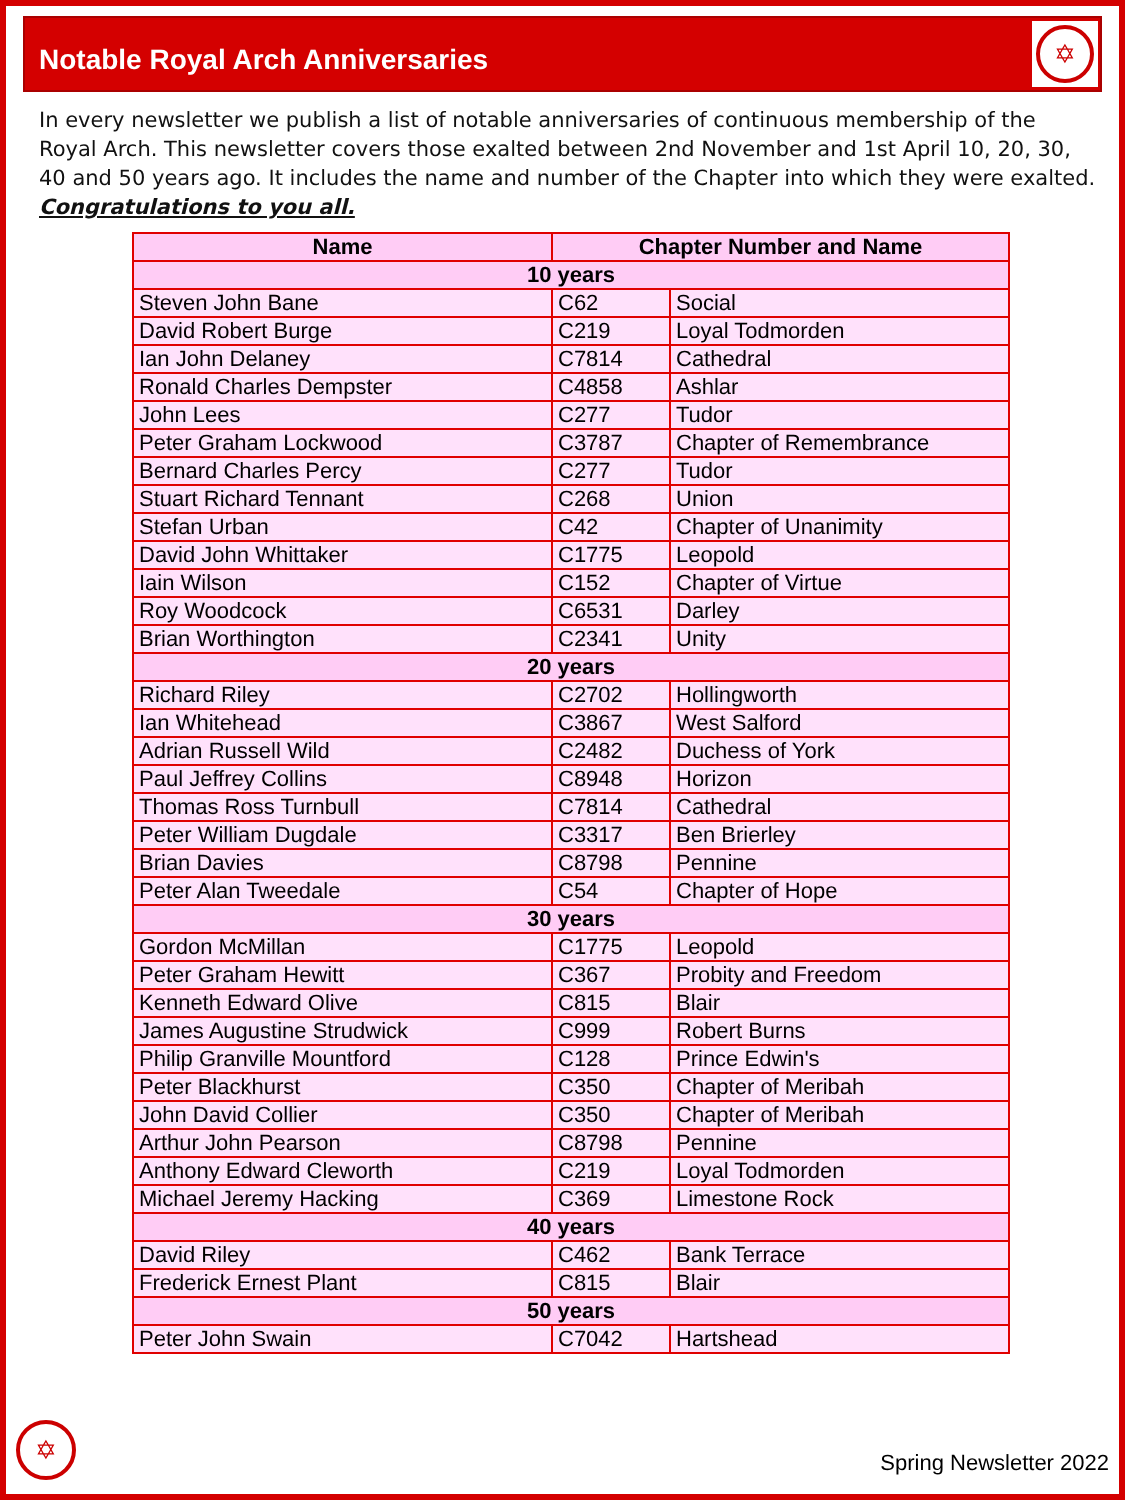Notable Royal Arch Anniversaries
✡
In every newsletter we publish a list of notable anniversaries of continuous membership of the Royal Arch. This newsletter covers those exalted between 2nd November and 1st April 10, 20, 30, 40 and 50 years ago. It includes the name and number of the Chapter into which they were exalted. Congratulations to you all.
| Name | Chapter Number and Name | |
| --- | --- | --- |
| 10 years | | |
| Steven John Bane | C62 | Social |
| David Robert Burge | C219 | Loyal Todmorden |
| Ian John Delaney | C7814 | Cathedral |
| Ronald Charles Dempster | C4858 | Ashlar |
| John Lees | C277 | Tudor |
| Peter Graham Lockwood | C3787 | Chapter of Remembrance |
| Bernard Charles Percy | C277 | Tudor |
| Stuart Richard Tennant | C268 | Union |
| Stefan Urban | C42 | Chapter of Unanimity |
| David John Whittaker | C1775 | Leopold |
| Iain Wilson | C152 | Chapter of Virtue |
| Roy Woodcock | C6531 | Darley |
| Brian Worthington | C2341 | Unity |
| 20 years | | |
| Richard Riley | C2702 | Hollingworth |
| Ian Whitehead | C3867 | West Salford |
| Adrian Russell Wild | C2482 | Duchess of York |
| Paul Jeffrey Collins | C8948 | Horizon |
| Thomas Ross Turnbull | C7814 | Cathedral |
| Peter William Dugdale | C3317 | Ben Brierley |
| Brian Davies | C8798 | Pennine |
| Peter Alan Tweedale | C54 | Chapter of Hope |
| 30 years | | |
| Gordon McMillan | C1775 | Leopold |
| Peter Graham Hewitt | C367 | Probity and Freedom |
| Kenneth Edward Olive | C815 | Blair |
| James Augustine Strudwick | C999 | Robert Burns |
| Philip Granville Mountford | C128 | Prince Edwin's |
| Peter Blackhurst | C350 | Chapter of Meribah |
| John David Collier | C350 | Chapter of Meribah |
| Arthur John Pearson | C8798 | Pennine |
| Anthony Edward Cleworth | C219 | Loyal Todmorden |
| Michael Jeremy Hacking | C369 | Limestone Rock |
| 40 years | | |
| David Riley | C462 | Bank Terrace |
| Frederick Ernest Plant | C815 | Blair |
| 50 years | | |
| Peter John Swain | C7042 | Hartshead |
✡ Spring Newsletter 2022